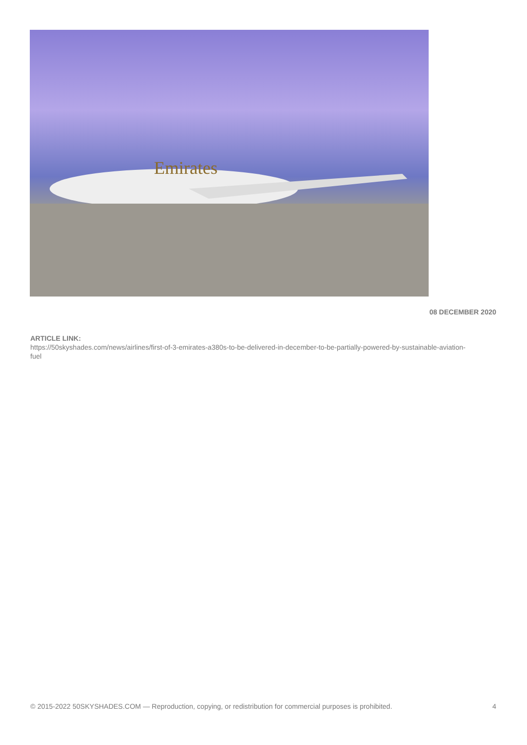Emirates
08 DECEMBER 2020
ARTICLE LINK:
https://50skyshades.com/news/airlines/first-of-3-emirates-a380s-to-be-delivered-in-december-to-be-partially-powered-by-sustainable-aviation-fuel
© 2015-2022 50SKYSHADES.COM — Reproduction, copying, or redistribution for commercial purposes is prohibited. 4